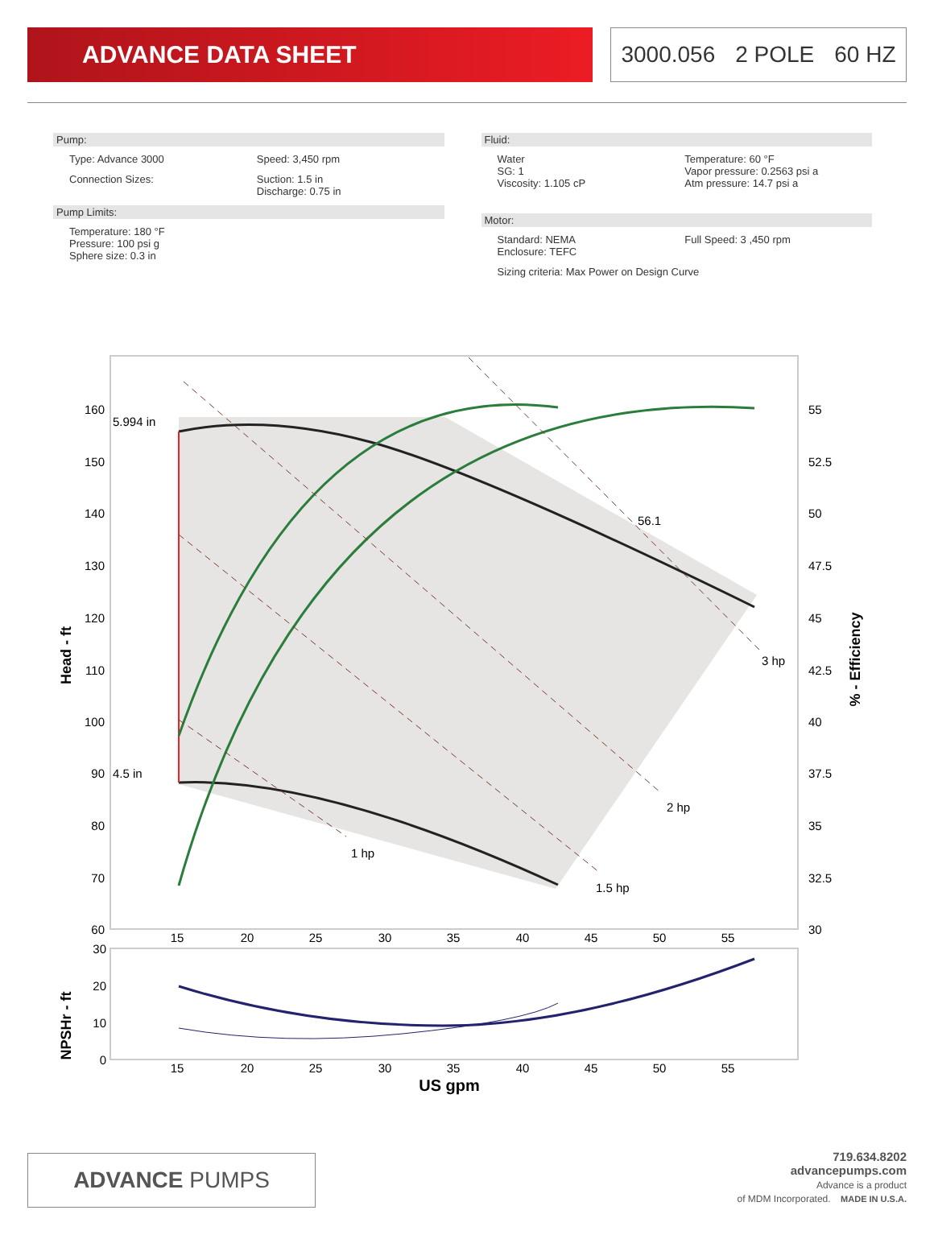ADVANCE DATA SHEET
3000.056 2 POLE 60 HZ
Pump:
Type: Advance 3000 Speed: 3,450 rpm
Connection Sizes: Suction: 1.5 in
Discharge: 0.75 in
Pump Limits:
Temperature: 180 °F
Pressure: 100 psi g
Sphere size: 0.3 in
Fluid:
Water
SG: 1
Viscosity: 1.105 cP
Temperature: 60 °F
Vapor pressure: 0.2563 psi a
Atm pressure: 14.7 psi a
Motor:
Standard: NEMA
Enclosure: TEFC
Full Speed: 3 ,450 rpm
Sizing criteria: Max Power on Design Curve
5.994 in
4.5 in
56.1
3 hp
2 hp
1.5 hp
1 hp
160
150
140
130
120
110
100
90
80
70
60
55
52.5
50
47.5
45
42.5
40
37.5
35
32.5
30
15
20
25
30
35
40
45
50
55
Head - ft
% - Efficiency
30
20
10
0
15
20
25
30
35
40
45
50
55
NPSHr - ft
US gpm
ADVANCE PUMPS
719.634.8202
advancepumps.com
Advance is a product
of MDM Incorporated. MADE IN U.S.A.